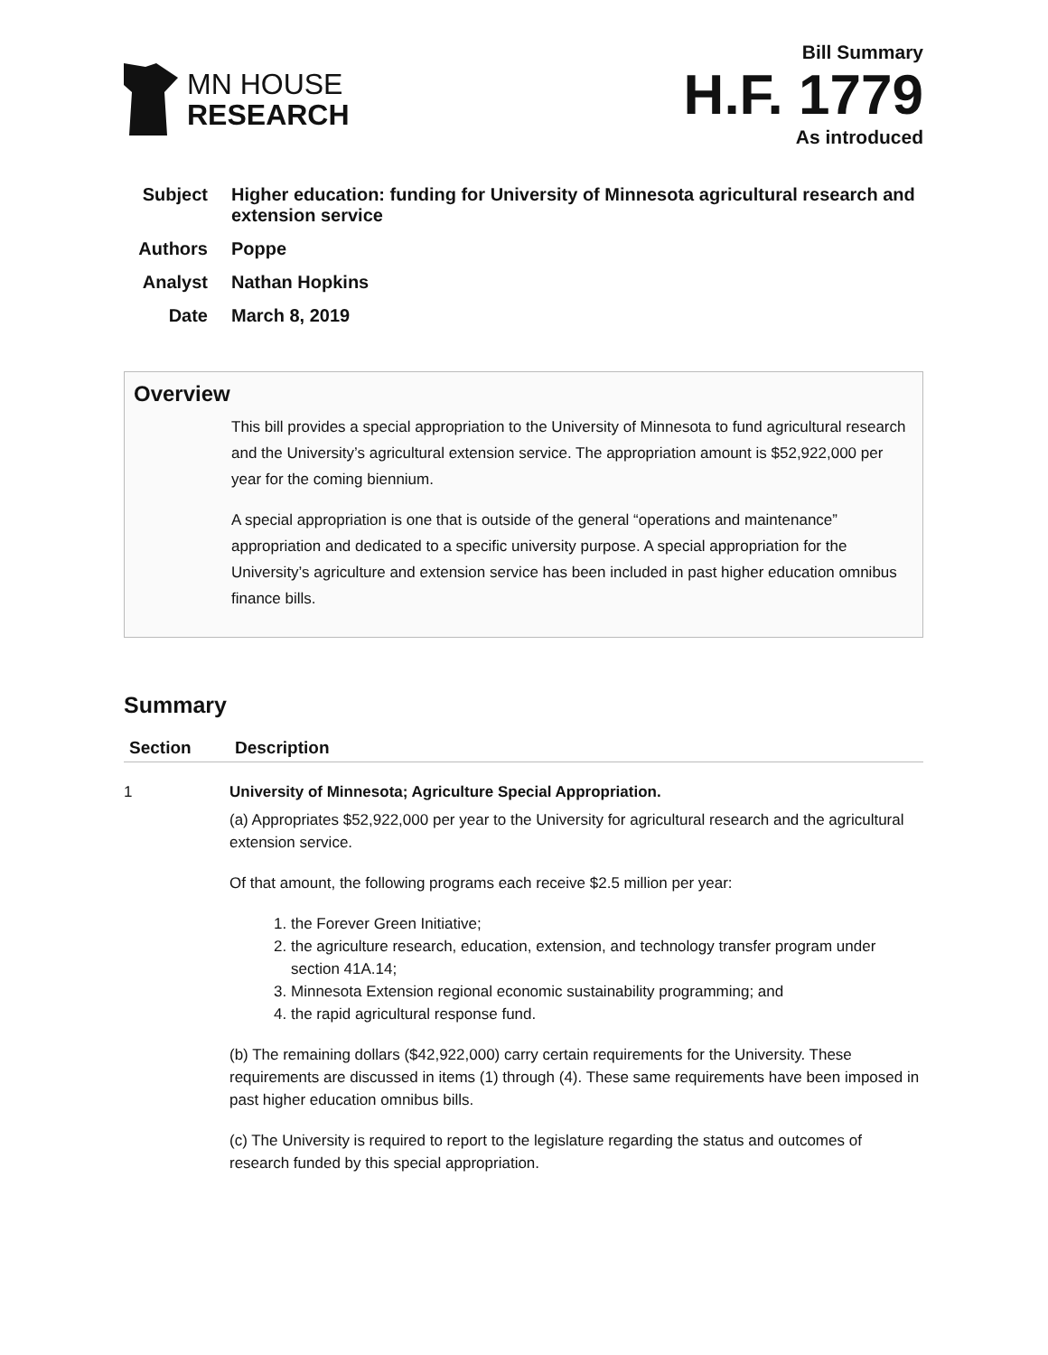MN HOUSE
RESEARCH
Bill Summary
H.F. 1779
As introduced
Subject Higher education: funding for University of Minnesota agricultural research and extension service
Authors Poppe
Analyst Nathan Hopkins
Date March 8, 2019
Overview
This bill provides a special appropriation to the University of Minnesota to fund agricultural research and the University’s agricultural extension service. The appropriation amount is $52,922,000 per year for the coming biennium.
A special appropriation is one that is outside of the general “operations and maintenance” appropriation and dedicated to a specific university purpose. A special appropriation for the University’s agriculture and extension service has been included in past higher education omnibus finance bills.
Summary
| Section | Description |
| --- | --- |
| 1 | University of Minnesota; Agriculture Special Appropriation. (a) Appropriates $52,922,000 per year to the University for agricultural research and the agricultural extension service. Of that amount, the following programs each receive $2.5 million per year: 1. the Forever Green Initiative; 2. the agriculture research, education, extension, and technology transfer program under section 41A.14; 3. Minnesota Extension regional economic sustainability programming; and 4. the rapid agricultural response fund. (b) The remaining dollars ($42,922,000) carry certain requirements for the University. These requirements are discussed in items (1) through (4). These same requirements have been imposed in past higher education omnibus bills. (c) The University is required to report to the legislature regarding the status and outcomes of research funded by this special appropriation. |